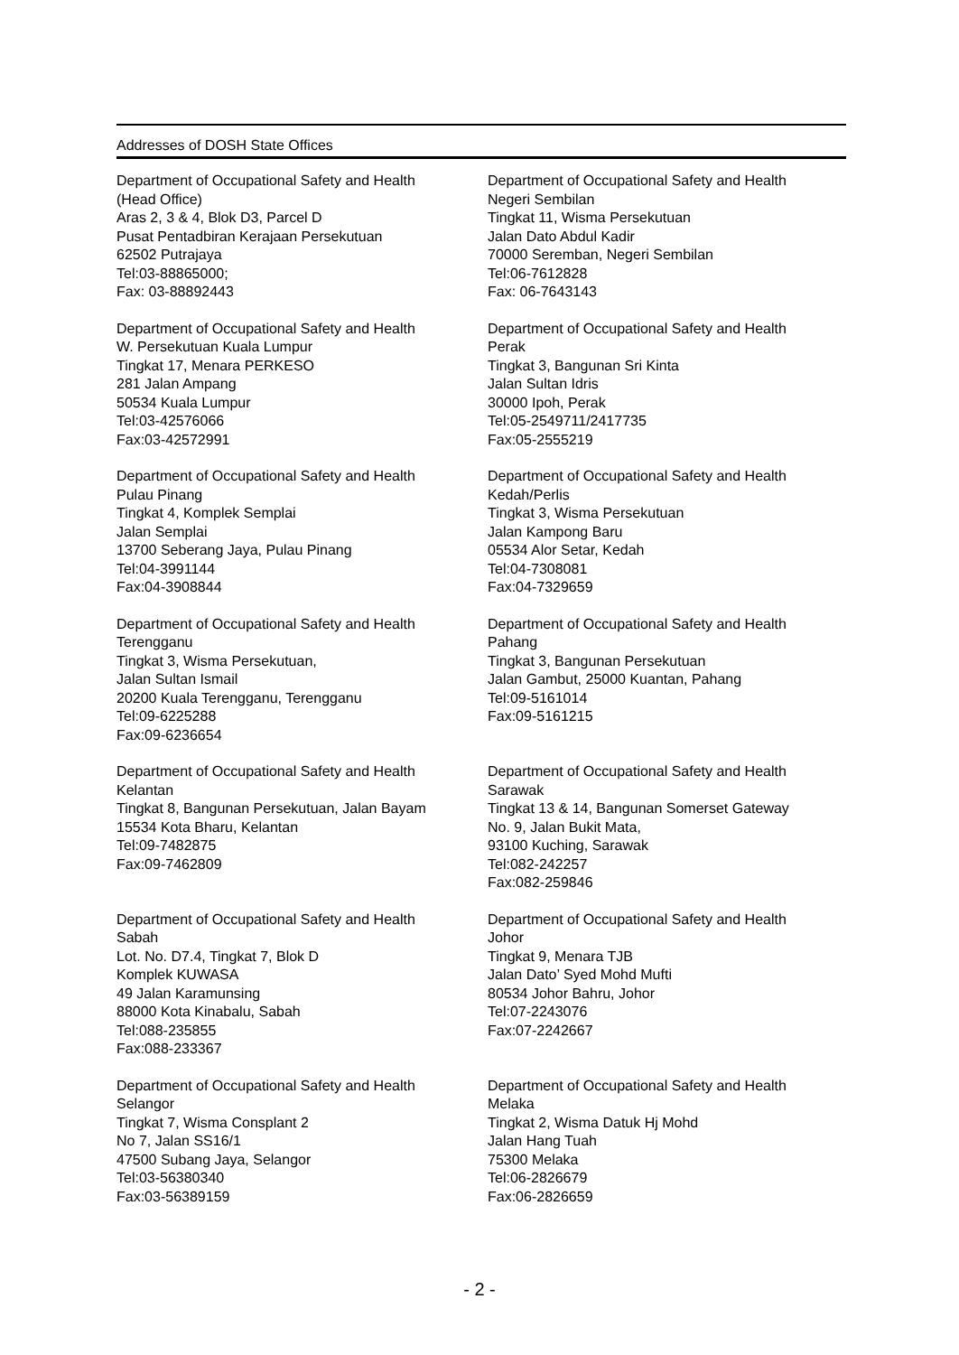Addresses of DOSH State Offices
Department of Occupational Safety and Health
(Head Office)
Aras 2, 3 & 4, Blok D3, Parcel D
Pusat Pentadbiran Kerajaan Persekutuan
62502 Putrajaya
Tel:03-88865000;
Fax: 03-88892443
Department of Occupational Safety and Health
Negeri Sembilan
Tingkat 11, Wisma Persekutuan
Jalan Dato Abdul Kadir
70000 Seremban, Negeri Sembilan
Tel:06-7612828
Fax: 06-7643143
Department of Occupational Safety and Health
W. Persekutuan Kuala Lumpur
Tingkat 17, Menara PERKESO
281 Jalan Ampang
50534 Kuala Lumpur
Tel:03-42576066
Fax:03-42572991
Department of Occupational Safety and Health
Perak
Tingkat 3, Bangunan Sri Kinta
Jalan Sultan Idris
30000 Ipoh, Perak
Tel:05-2549711/2417735
Fax:05-2555219
Department of Occupational Safety and Health
Pulau Pinang
Tingkat 4, Komplek Semplai
Jalan Semplai
13700 Seberang Jaya, Pulau Pinang
Tel:04-3991144
Fax:04-3908844
Department of Occupational Safety and Health
Kedah/Perlis
Tingkat 3, Wisma Persekutuan
Jalan Kampong Baru
05534 Alor Setar, Kedah
Tel:04-7308081
Fax:04-7329659
Department of Occupational Safety and Health
Terengganu
Tingkat 3, Wisma Persekutuan,
Jalan Sultan Ismail
20200 Kuala Terengganu, Terengganu
Tel:09-6225288
Fax:09-6236654
Department of Occupational Safety and Health
Pahang
Tingkat 3, Bangunan Persekutuan
Jalan Gambut, 25000 Kuantan, Pahang
Tel:09-5161014
Fax:09-5161215
Department of Occupational Safety and Health
Kelantan
Tingkat 8, Bangunan Persekutuan, Jalan Bayam
15534 Kota Bharu, Kelantan
Tel:09-7482875
Fax:09-7462809
Department of Occupational Safety and Health
Sarawak
Tingkat 13 & 14, Bangunan Somerset Gateway
No. 9, Jalan Bukit Mata,
93100 Kuching, Sarawak
Tel:082-242257
Fax:082-259846
Department of Occupational Safety and Health
Sabah
Lot. No. D7.4, Tingkat 7, Blok D
Komplek KUWASA
49 Jalan Karamunsing
88000 Kota Kinabalu, Sabah
Tel:088-235855
Fax:088-233367
Department of Occupational Safety and Health
Johor
Tingkat 9, Menara TJB
Jalan Dato’ Syed Mohd Mufti
80534 Johor Bahru, Johor
Tel:07-2243076
Fax:07-2242667
Department of Occupational Safety and Health
Selangor
Tingkat 7, Wisma Consplant 2
No 7, Jalan SS16/1
47500 Subang Jaya, Selangor
Tel:03-56380340
Fax:03-56389159
Department of Occupational Safety and Health
Melaka
Tingkat 2, Wisma Datuk Hj Mohd
Jalan Hang Tuah
75300 Melaka
Tel:06-2826679
Fax:06-2826659
- 2 -